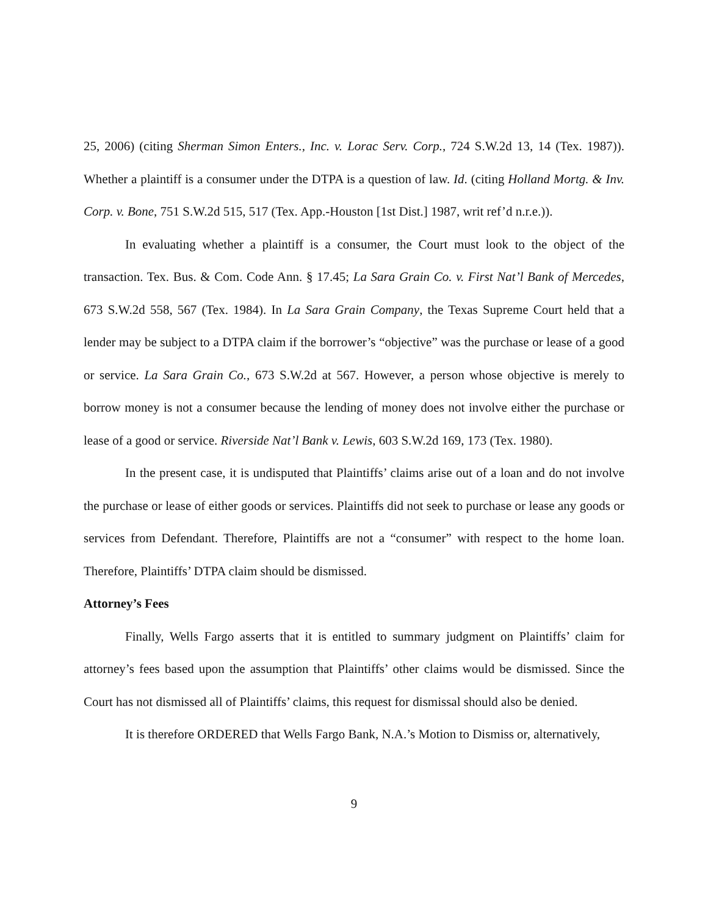25, 2006) (citing Sherman Simon Enters., Inc. v. Lorac Serv. Corp., 724 S.W.2d 13, 14 (Tex. 1987)). Whether a plaintiff is a consumer under the DTPA is a question of law. Id. (citing Holland Mortg. & Inv. Corp. v. Bone, 751 S.W.2d 515, 517 (Tex. App.-Houston [1st Dist.] 1987, writ ref’d n.r.e.)).
In evaluating whether a plaintiff is a consumer, the Court must look to the object of the transaction. Tex. Bus. & Com. Code Ann. § 17.45; La Sara Grain Co. v. First Nat’l Bank of Mercedes, 673 S.W.2d 558, 567 (Tex. 1984). In La Sara Grain Company, the Texas Supreme Court held that a lender may be subject to a DTPA claim if the borrower’s “objective” was the purchase or lease of a good or service. La Sara Grain Co., 673 S.W.2d at 567. However, a person whose objective is merely to borrow money is not a consumer because the lending of money does not involve either the purchase or lease of a good or service. Riverside Nat’l Bank v. Lewis, 603 S.W.2d 169, 173 (Tex. 1980).
In the present case, it is undisputed that Plaintiffs’ claims arise out of a loan and do not involve the purchase or lease of either goods or services. Plaintiffs did not seek to purchase or lease any goods or services from Defendant. Therefore, Plaintiffs are not a “consumer” with respect to the home loan. Therefore, Plaintiffs’ DTPA claim should be dismissed.
Attorney’s Fees
Finally, Wells Fargo asserts that it is entitled to summary judgment on Plaintiffs’ claim for attorney’s fees based upon the assumption that Plaintiffs’ other claims would be dismissed. Since the Court has not dismissed all of Plaintiffs’ claims, this request for dismissal should also be denied.
It is therefore ORDERED that Wells Fargo Bank, N.A.’s Motion to Dismiss or, alternatively,
9